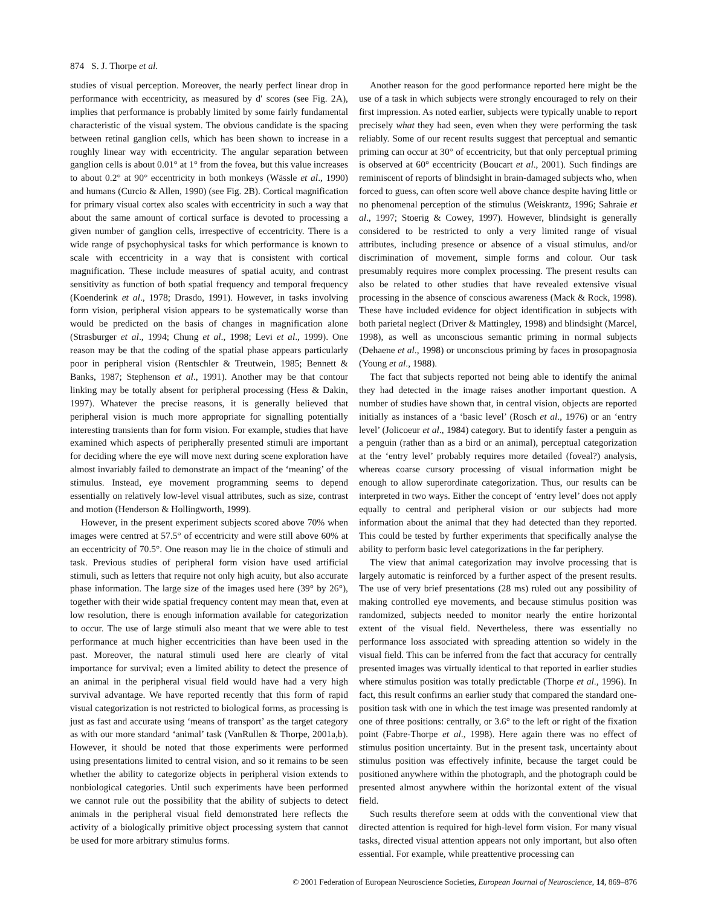874 S. J. Thorpe et al.
studies of visual perception. Moreover, the nearly perfect linear drop in performance with eccentricity, as measured by d′ scores (see Fig. 2A), implies that performance is probably limited by some fairly fundamental characteristic of the visual system. The obvious candidate is the spacing between retinal ganglion cells, which has been shown to increase in a roughly linear way with eccentricity. The angular separation between ganglion cells is about 0.01° at 1° from the fovea, but this value increases to about 0.2° at 90° eccentricity in both monkeys (Wässle et al., 1990) and humans (Curcio & Allen, 1990) (see Fig. 2B). Cortical magnification for primary visual cortex also scales with eccentricity in such a way that about the same amount of cortical surface is devoted to processing a given number of ganglion cells, irrespective of eccentricity. There is a wide range of psychophysical tasks for which performance is known to scale with eccentricity in a way that is consistent with cortical magnification. These include measures of spatial acuity, and contrast sensitivity as function of both spatial frequency and temporal frequency (Koenderink et al., 1978; Drasdo, 1991). However, in tasks involving form vision, peripheral vision appears to be systematically worse than would be predicted on the basis of changes in magnification alone (Strasburger et al., 1994; Chung et al., 1998; Levi et al., 1999). One reason may be that the coding of the spatial phase appears particularly poor in peripheral vision (Rentschler & Treutwein, 1985; Bennett & Banks, 1987; Stephenson et al., 1991). Another may be that contour linking may be totally absent for peripheral processing (Hess & Dakin, 1997). Whatever the precise reasons, it is generally believed that peripheral vision is much more appropriate for signalling potentially interesting transients than for form vision. For example, studies that have examined which aspects of peripherally presented stimuli are important for deciding where the eye will move next during scene exploration have almost invariably failed to demonstrate an impact of the ‘meaning’ of the stimulus. Instead, eye movement programming seems to depend essentially on relatively low-level visual attributes, such as size, contrast and motion (Henderson & Hollingworth, 1999).
However, in the present experiment subjects scored above 70% when images were centred at 57.5° of eccentricity and were still above 60% at an eccentricity of 70.5°. One reason may lie in the choice of stimuli and task. Previous studies of peripheral form vision have used artificial stimuli, such as letters that require not only high acuity, but also accurate phase information. The large size of the images used here (39° by 26°), together with their wide spatial frequency content may mean that, even at low resolution, there is enough information available for categorization to occur. The use of large stimuli also meant that we were able to test performance at much higher eccentricities than have been used in the past. Moreover, the natural stimuli used here are clearly of vital importance for survival; even a limited ability to detect the presence of an animal in the peripheral visual field would have had a very high survival advantage. We have reported recently that this form of rapid visual categorization is not restricted to biological forms, as processing is just as fast and accurate using ‘means of transport’ as the target category as with our more standard ‘animal’ task (VanRullen & Thorpe, 2001a,b). However, it should be noted that those experiments were performed using presentations limited to central vision, and so it remains to be seen whether the ability to categorize objects in peripheral vision extends to nonbiological categories. Until such experiments have been performed we cannot rule out the possibility that the ability of subjects to detect animals in the peripheral visual field demonstrated here reflects the activity of a biologically primitive object processing system that cannot be used for more arbitrary stimulus forms.
Another reason for the good performance reported here might be the use of a task in which subjects were strongly encouraged to rely on their first impression. As noted earlier, subjects were typically unable to report precisely what they had seen, even when they were performing the task reliably. Some of our recent results suggest that perceptual and semantic priming can occur at 30° of eccentricity, but that only perceptual priming is observed at 60° eccentricity (Boucart et al., 2001). Such findings are reminiscent of reports of blindsight in brain-damaged subjects who, when forced to guess, can often score well above chance despite having little or no phenomenal perception of the stimulus (Weiskrantz, 1996; Sahraie et al., 1997; Stoerig & Cowey, 1997). However, blindsight is generally considered to be restricted to only a very limited range of visual attributes, including presence or absence of a visual stimulus, and/or discrimination of movement, simple forms and colour. Our task presumably requires more complex processing. The present results can also be related to other studies that have revealed extensive visual processing in the absence of conscious awareness (Mack & Rock, 1998). These have included evidence for object identification in subjects with both parietal neglect (Driver & Mattingley, 1998) and blindsight (Marcel, 1998), as well as unconscious semantic priming in normal subjects (Dehaene et al., 1998) or unconscious priming by faces in prosopagnosia (Young et al., 1988).
The fact that subjects reported not being able to identify the animal they had detected in the image raises another important question. A number of studies have shown that, in central vision, objects are reported initially as instances of a ‘basic level’ (Rosch et al., 1976) or an ‘entry level’ (Jolicoeur et al., 1984) category. But to identify faster a penguin as a penguin (rather than as a bird or an animal), perceptual categorization at the ‘entry level’ probably requires more detailed (foveal?) analysis, whereas coarse cursory processing of visual information might be enough to allow superordinate categorization. Thus, our results can be interpreted in two ways. Either the concept of ‘entry level’ does not apply equally to central and peripheral vision or our subjects had more information about the animal that they had detected than they reported. This could be tested by further experiments that specifically analyse the ability to perform basic level categorizations in the far periphery.
The view that animal categorization may involve processing that is largely automatic is reinforced by a further aspect of the present results. The use of very brief presentations (28 ms) ruled out any possibility of making controlled eye movements, and because stimulus position was randomized, subjects needed to monitor nearly the entire horizontal extent of the visual field. Nevertheless, there was essentially no performance loss associated with spreading attention so widely in the visual field. This can be inferred from the fact that accuracy for centrally presented images was virtually identical to that reported in earlier studies where stimulus position was totally predictable (Thorpe et al., 1996). In fact, this result confirms an earlier study that compared the standard one-position task with one in which the test image was presented randomly at one of three positions: centrally, or 3.6° to the left or right of the fixation point (Fabre-Thorpe et al., 1998). Here again there was no effect of stimulus position uncertainty. But in the present task, uncertainty about stimulus position was effectively infinite, because the target could be positioned anywhere within the photograph, and the photograph could be presented almost anywhere within the horizontal extent of the visual field.
Such results therefore seem at odds with the conventional view that directed attention is required for high-level form vision. For many visual tasks, directed visual attention appears not only important, but also often essential. For example, while preattentive processing can
© 2001 Federation of European Neuroscience Societies, European Journal of Neuroscience, 14, 869–876